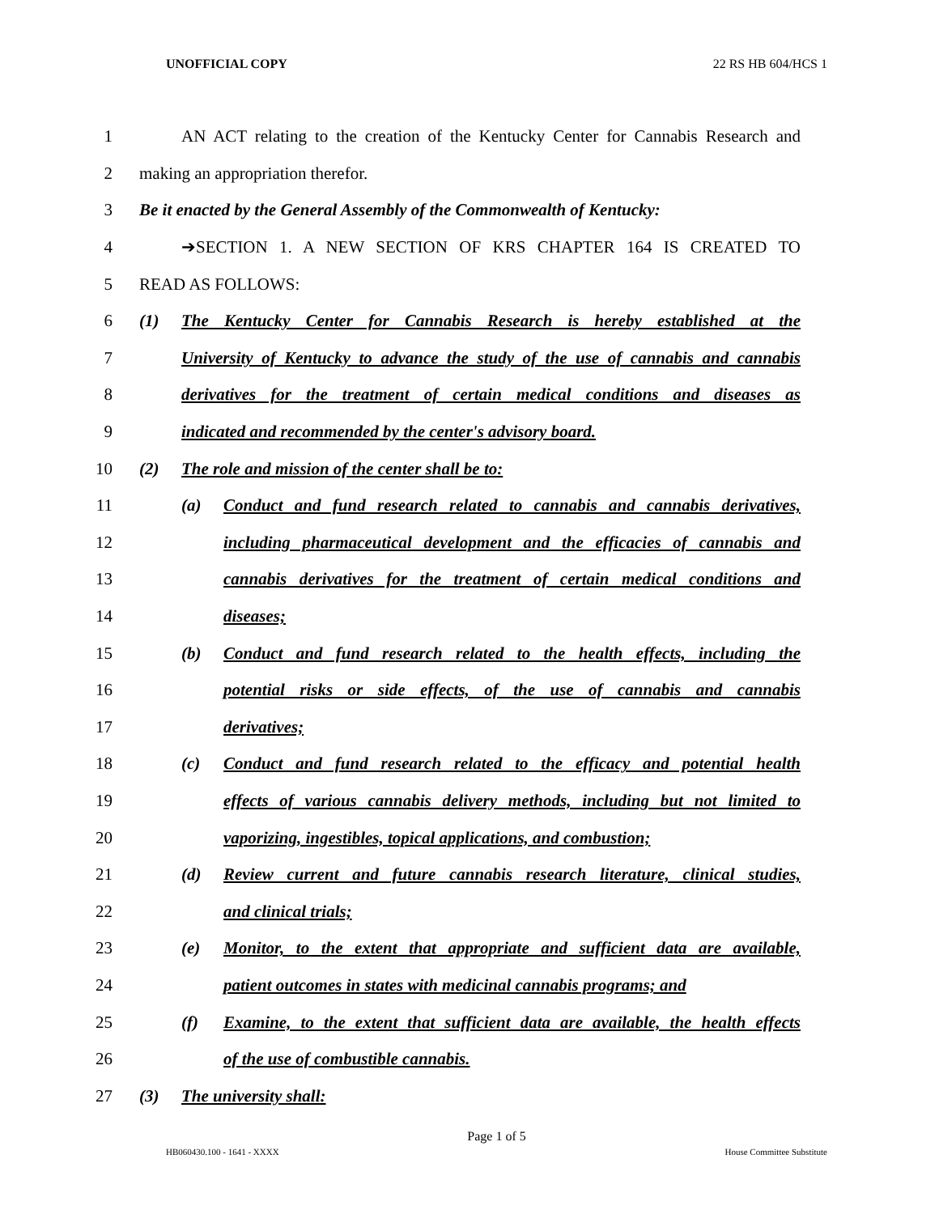UNOFFICIAL COPY 22 RS HB 604/HCS 1
1 AN ACT relating to the creation of the Kentucky Center for Cannabis Research and
2 making an appropriation therefor.
3 Be it enacted by the General Assembly of the Commonwealth of Kentucky:
4 ➔SECTION 1. A NEW SECTION OF KRS CHAPTER 164 IS CREATED TO
5 READ AS FOLLOWS:
6 (1) The Kentucky Center for Cannabis Research is hereby established at the
7 University of Kentucky to advance the study of the use of cannabis and cannabis
8 derivatives for the treatment of certain medical conditions and diseases as
9 indicated and recommended by the center's advisory board.
10 (2) The role and mission of the center shall be to:
11 (a) Conduct and fund research related to cannabis and cannabis derivatives,
12 including pharmaceutical development and the efficacies of cannabis and
13 cannabis derivatives for the treatment of certain medical conditions and
14 diseases;
15 (b) Conduct and fund research related to the health effects, including the
16 potential risks or side effects, of the use of cannabis and cannabis
17 derivatives;
18 (c) Conduct and fund research related to the efficacy and potential health
19 effects of various cannabis delivery methods, including but not limited to
20 vaporizing, ingestibles, topical applications, and combustion;
21 (d) Review current and future cannabis research literature, clinical studies,
22 and clinical trials;
23 (e) Monitor, to the extent that appropriate and sufficient data are available,
24 patient outcomes in states with medicinal cannabis programs; and
25 (f) Examine, to the extent that sufficient data are available, the health effects
26 of the use of combustible cannabis.
27 (3) The university shall:
Page 1 of 5
HB060430.100 - 1641 - XXXX House Committee Substitute